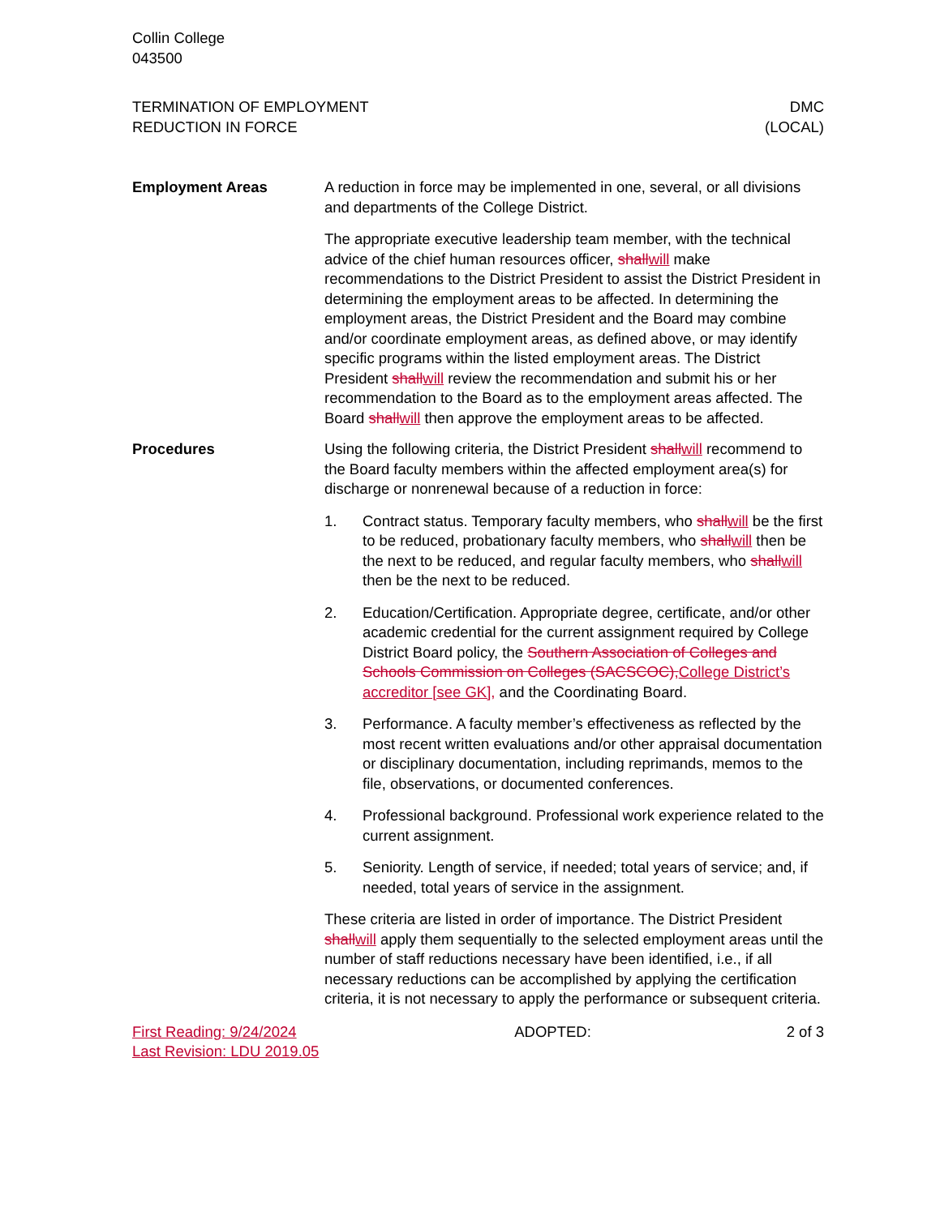Collin College
043500
TERMINATION OF EMPLOYMENT
REDUCTION IN FORCE
DMC
(LOCAL)
Employment Areas A reduction in force may be implemented in one, several, or all divisions and departments of the College District.
The appropriate executive leadership team member, with the technical advice of the chief human resources officer, shallwill make recommendations to the District President to assist the District President in determining the employment areas to be affected. In determining the employment areas, the District President and the Board may combine and/or coordinate employment areas, as defined above, or may identify specific programs within the listed employment areas. The District President shallwill review the recommendation and submit his or her recommendation to the Board as to the employment areas affected. The Board shallwill then approve the employment areas to be affected.
Procedures Using the following criteria, the District President shallwill recommend to the Board faculty members within the affected employment area(s) for discharge or nonrenewal because of a reduction in force:
1. Contract status. Temporary faculty members, who shallwill be the first to be reduced, probationary faculty members, who shallwill then be the next to be reduced, and regular faculty members, who shallwill then be the next to be reduced.
2. Education/Certification. Appropriate degree, certificate, and/or other academic credential for the current assignment required by College District Board policy, the Southern Association of Colleges and Schools Commission on Colleges (SACSCOC),College District’s accreditor [see GK], and the Coordinating Board.
3. Performance. A faculty member’s effectiveness as reflected by the most recent written evaluations and/or other appraisal documentation or disciplinary documentation, including reprimands, memos to the file, observations, or documented conferences.
4. Professional background. Professional work experience related to the current assignment.
5. Seniority. Length of service, if needed; total years of service; and, if needed, total years of service in the assignment.
These criteria are listed in order of importance. The District President shallwill apply them sequentially to the selected employment areas until the number of staff reductions necessary have been identified, i.e., if all necessary reductions can be accomplished by applying the certification criteria, it is not necessary to apply the performance or subsequent criteria.
First Reading: 9/24/2024
Last Revision: LDU 2019.05
ADOPTED: 2 of 3